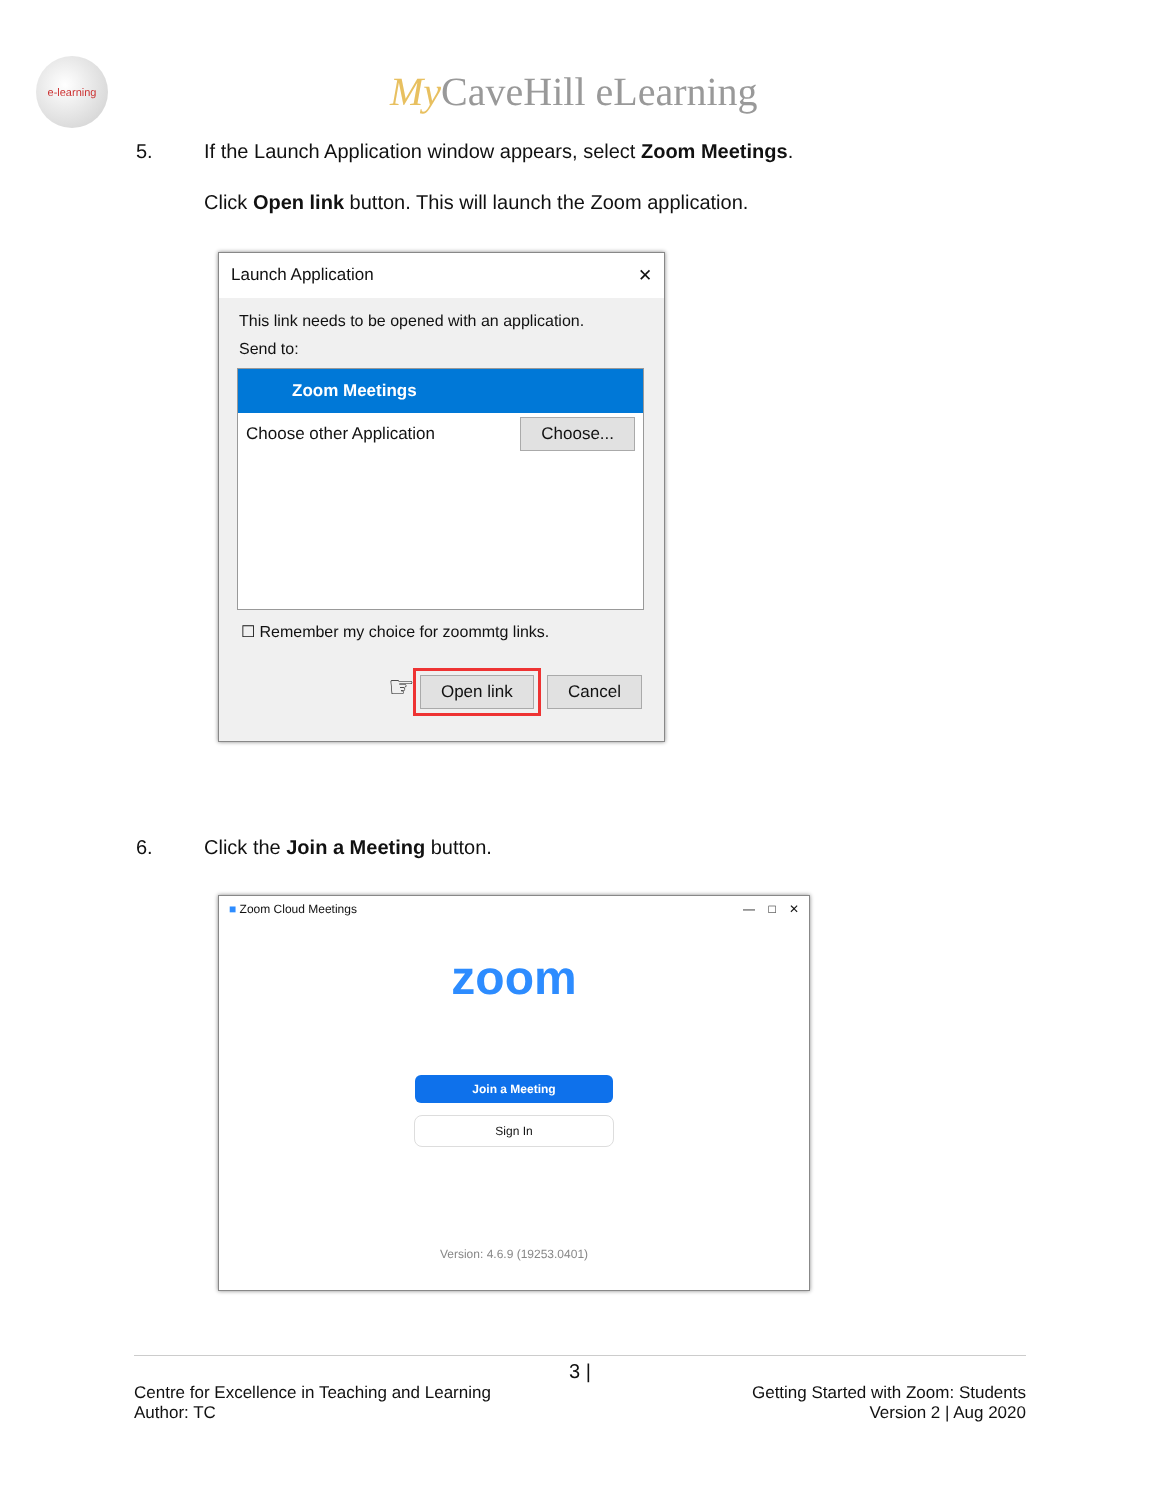e-learning
My CaveHill eLearning
5. If the Launch Application window appears, select Zoom Meetings.
Click Open link button. This will launch the Zoom application.
Launch Application ✕
This link needs to be opened with an application.
Send to:
Zoom Meetings
Choose other Application Choose...
☐ Remember my choice for zoommtg links.
☞ Open link Cancel
6. Click the Join a Meeting button.
■ Zoom Cloud Meetings — □ ✕
zoom
Join a Meeting
Sign In
Version: 4.6.9 (19253.0401)
3 |
Centre for Excellence in Teaching and Learning
Author: TC
Getting Started with Zoom: Students
Version 2 | Aug 2020